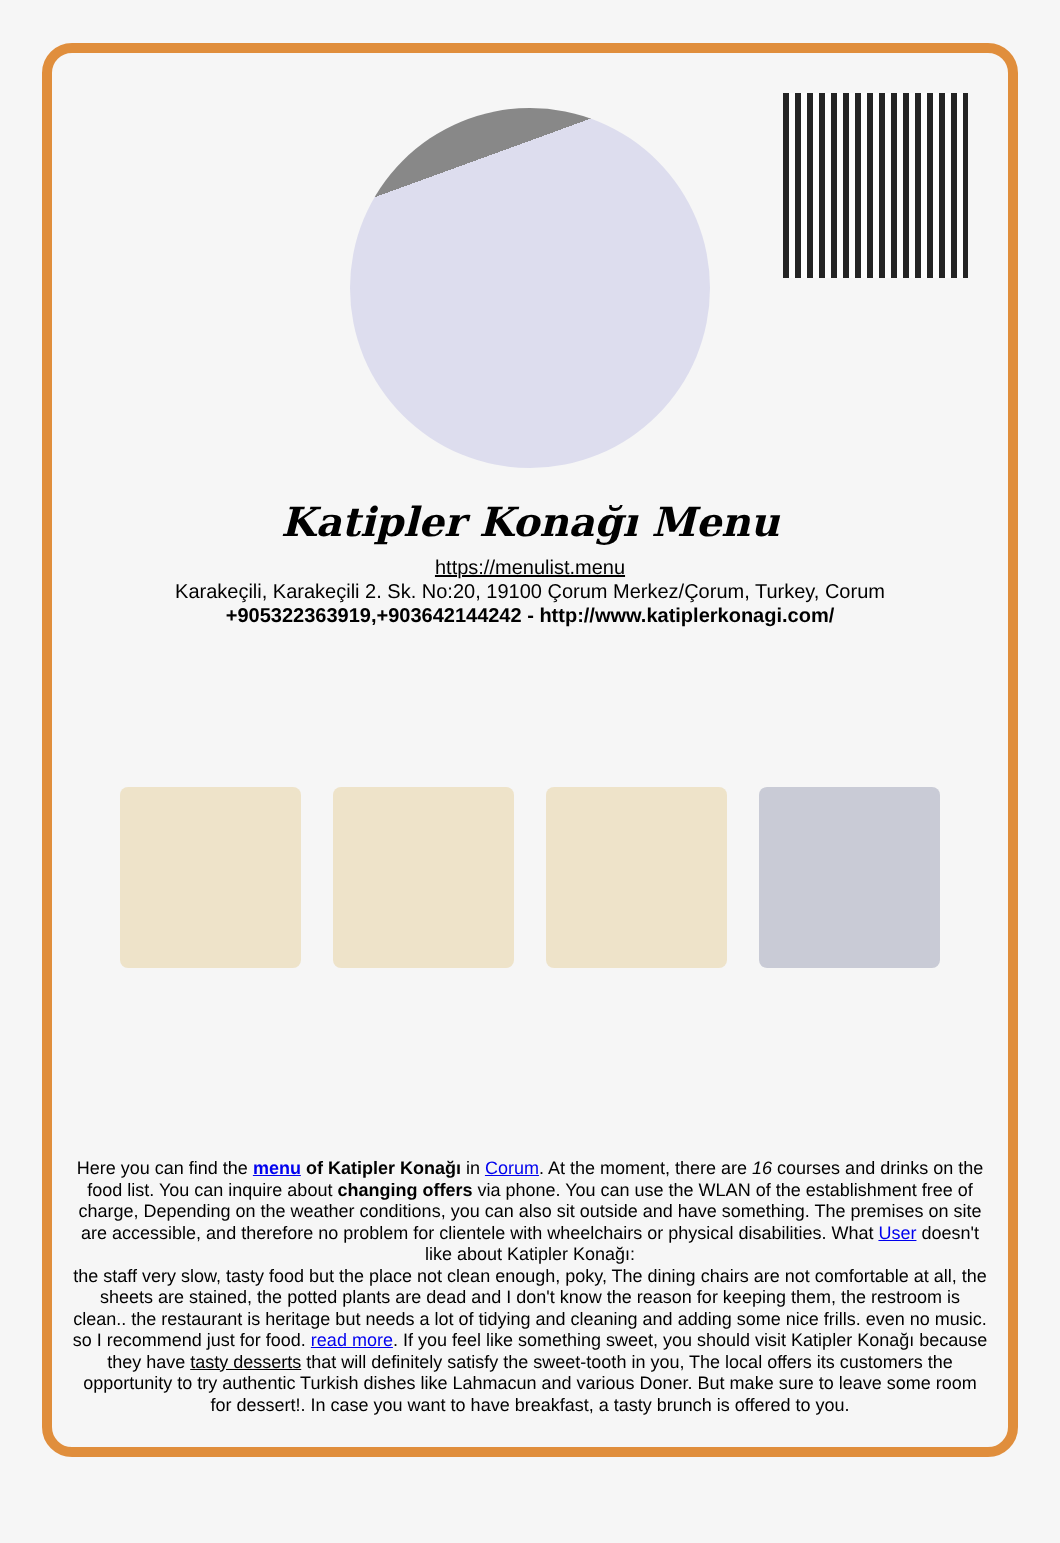Katipler Konağı Menu
https://menulist.menu
Karakeçili, Karakeçili 2. Sk. No:20, 19100 Çorum Merkez/Çorum, Turkey, Corum
+905322363919,+903642144242 - http://www.katiplerkonagi.com/
Here you can find the menu of Katipler Konağı in Corum. At the moment, there are 16 courses and drinks on the food list. You can inquire about changing offers via phone. You can use the WLAN of the establishment free of charge, Depending on the weather conditions, you can also sit outside and have something. The premises on site are accessible, and therefore no problem for clientele with wheelchairs or physical disabilities. What User doesn't like about Katipler Konağı:
the staff very slow, tasty food but the place not clean enough, poky, The dining chairs are not comfortable at all, the sheets are stained, the potted plants are dead and I don't know the reason for keeping them, the restroom is clean.. the restaurant is heritage but needs a lot of tidying and cleaning and adding some nice frills. even no music. so I recommend just for food. read more. If you feel like something sweet, you should visit Katipler Konağı because they have tasty desserts that will definitely satisfy the sweet-tooth in you, The local offers its customers the opportunity to try authentic Turkish dishes like Lahmacun and various Doner. But make sure to leave some room for dessert!. In case you want to have breakfast, a tasty brunch is offered to you.